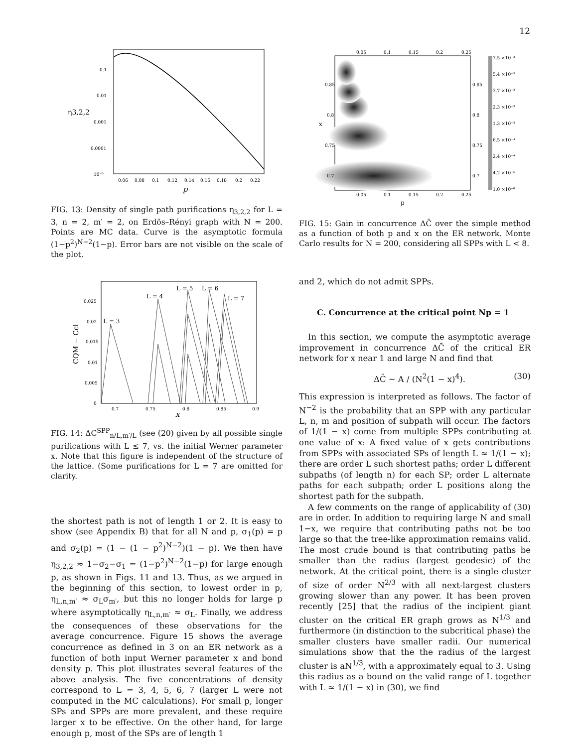12
0.1
0.01
0.001
0.0001
10⁻⁵
η3,2,2
0.06
0.08
0.1
0.12
0.14
0.16
0.18
0.2
0.22
p
FIG. 13: Density of single path purifications η<sub>3,2,2</sub> for L = 3, n = 2, m′ = 2, on Erdös–Rényi graph with N = 200. Points are MC data. Curve is the asymptotic formula (1−p<sup>2</sup>)<sup>N−2</sup>(1−p). Error bars are not visible on the scale of the plot.
0.02
0.025
0.015
0.01
0.005
0
L = 3
L = 4
L = 5
L = 6
L = 7
CQM − Ccl
0.7
0.75
0.8
0.85
0.9
x
FIG. 14: ΔC<sup>SPP</sup><sub>n/L,m′/L</sub> (see (20) given by all possible single purifications with L ≤ 7, vs. the initial Werner parameter x. Note that this figure is independent of the structure of the lattice. (Some purifications for L = 7 are omitted for clarity.
the shortest path is not of length 1 or 2. It is easy to show (see Appendix B) that for all N and p, σ<sub>1</sub>(p) = p and σ<sub>2</sub>(p) = (1 − (1 − p<sup>2</sup>)<sup>N−2</sup>)(1 − p). We then have η<sub>3,2,2</sub> ≈ 1−σ<sub>2</sub>−σ<sub>1</sub> = (1−p<sup>2</sup>)<sup>N−2</sup>(1−p) for large enough p, as shown in Figs. 11 and 13. Thus, as we argued in the beginning of this section, to lowest order in p, η<sub>L,n,m′</sub> ≈ σ<sub>L</sub>σ<sub>m′</sub>, but this no longer holds for large p where asymptotically η<sub>L,n,m′</sub> ≈ σ<sub>L</sub>. Finally, we address the consequences of these observations for the average concurrence. Figure 15 shows the average concurrence as defined in 3 on an ER network as a function of both input Werner parameter x and bond density p. This plot illustrates several features of the above analysis. The five concentrations of density correspond to L = 3, 4, 5, 6, 7 (larger L were not computed in the MC calculations). For small p, longer SPs and SPPs are more prevalent, and these require larger x to be effective. On the other hand, for large enough p, most of the SPs are of length 1
0.05
0.1
0.15
0.2
0.25
0.85
0.8
0.75
0.7
0.85
0.8
0.75
0.7
x
7.5 ×10⁻³
5.4 ×10⁻³
3.7 ×10⁻³
2.3 ×10⁻³
1.3 ×10⁻³
6.5 ×10⁻⁴
2.4 ×10⁻⁴
4.2 ×10⁻⁵
1.0 ×10⁻⁶
0.05
0.1
0.15
0.2
0.25
p
FIG. 15: Gain in concurrence ΔC̄ over the simple method as a function of both p and x on the ER network. Monte Carlo results for N = 200, considering all SPPs with L < 8.
and 2, which do not admit SPPs.
C. Concurrence at the critical point Np = 1
In this section, we compute the asymptotic average improvement in concurrence ΔC̄ of the critical ER network for x near 1 and large N and find that
ΔC̄ ∼ A / (N<sup>2</sup>(1 − x)<sup>4</sup>). (30)
This expression is interpreted as follows. The factor of N<sup>−2</sup> is the probability that an SPP with any particular L, n, m and position of subpath will occur. The factors of 1/(1 − x) come from multiple SPPs contributing at one value of x: A fixed value of x gets contributions from SPPs with associated SPs of length L ≈ 1/(1 − x); there are order L such shortest paths; order L different subpaths (of length n) for each SP; order L alternate paths for each subpath; order L positions along the shortest path for the subpath.
A few comments on the range of applicability of (30) are in order. In addition to requiring large N and small 1−x, we require that contributing paths not be too large so that the tree-like approximation remains valid. The most crude bound is that contributing paths be smaller than the radius (largest geodesic) of the network. At the critical point, there is a single cluster of size of order N<sup>2/3</sup> with all next-largest clusters growing slower than any power. It has been proven recently [25] that the radius of the incipient giant cluster on the critical ER graph grows as N<sup>1/3</sup> and furthermore (in distinction to the subcritical phase) the smaller clusters have smaller radii. Our numerical simulations show that the the radius of the largest cluster is aN<sup>1/3</sup>, with a approximately equal to 3. Using this radius as a bound on the valid range of L together with L ≈ 1/(1 − x) in (30), we find